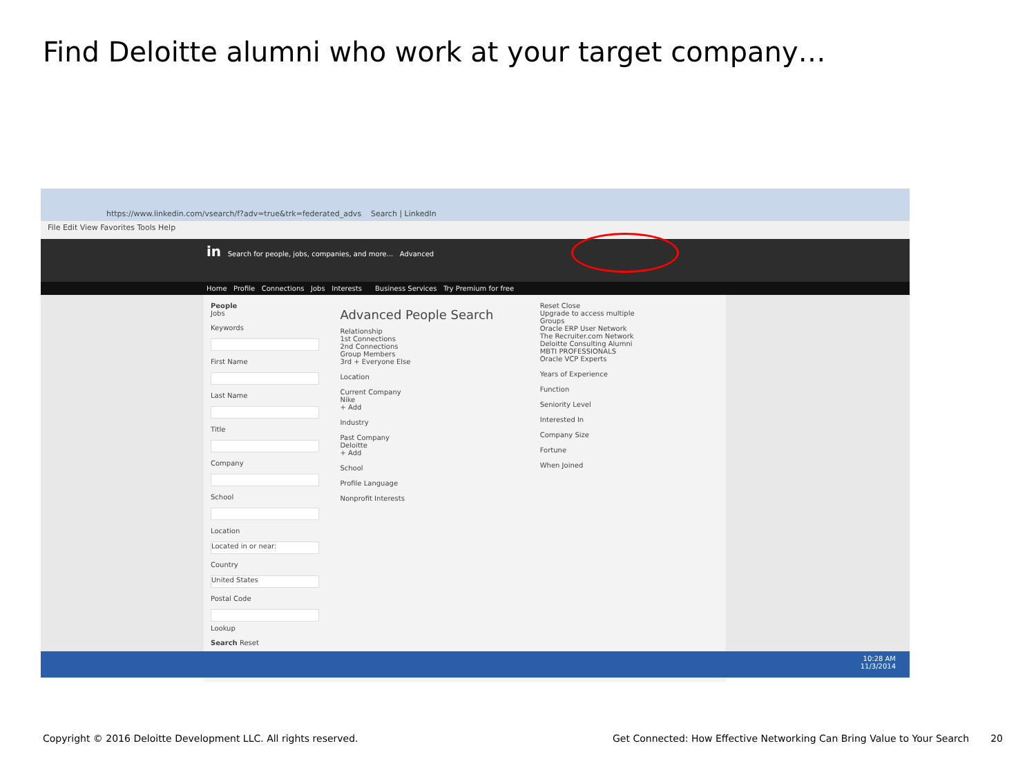Find Deloitte alumni who work at your target company…
https://www.linkedin.com/vsearch/f?adv=true&trk=federated_advs Search | LinkedIn
File Edit View Favorites Tools Help
in Search for people, jobs, companies, and more... Advanced
Home Profile Connections Jobs Interests Business Services Try Premium for free
People
Jobs
Keywords
First Name
Last Name
Title
Company
School
Location
Located in or near:
Country
United States
Postal Code
Lookup
Search Reset
Advanced People Search
Relationship
1st Connections
2nd Connections
Group Members
3rd + Everyone Else
Location
Current Company
Nike
+ Add
Industry
Past Company
Deloitte
+ Add
School
Profile Language
Nonprofit Interests
Reset Close
Upgrade to access multiple
Groups
Oracle ERP User Network
The Recruiter.com Network
Deloitte Consulting Alumni
MBTI PROFESSIONALS
Oracle VCP Experts
Years of Experience
Function
Seniority Level
Interested In
Company Size
Fortune
When Joined
10:28 AM
11/3/2014
Copyright © 2016 Deloitte Development LLC. All rights reserved. Get Connected: How Effective Networking Can Bring Value to Your Search 20